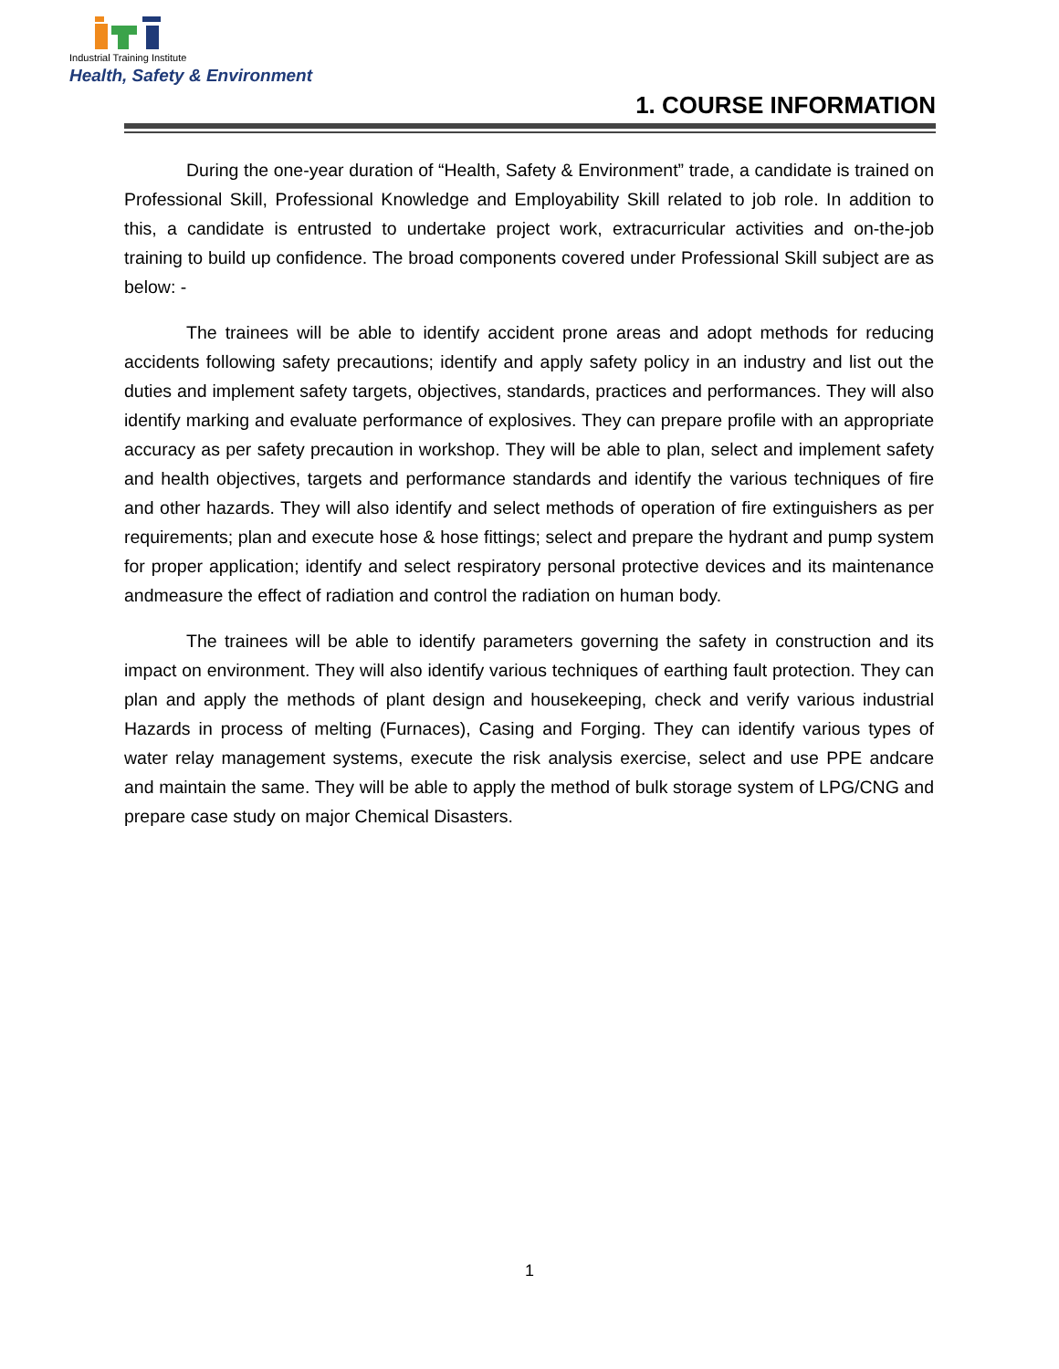Industrial Training Institute
Health, Safety & Environment
1. COURSE INFORMATION
During the one-year duration of “Health, Safety & Environment” trade, a candidate is trained on Professional Skill, Professional Knowledge and Employability Skill related to job role. In addition to this, a candidate is entrusted to undertake project work, extracurricular activities and on-the-job training to build up confidence. The broad components covered under Professional Skill subject are as below: -
The trainees will be able to identify accident prone areas and adopt methods for reducing accidents following safety precautions; identify and apply safety policy in an industry and list out the duties and implement safety targets, objectives, standards, practices and performances. They will also identify marking and evaluate performance of explosives. They can prepare profile with an appropriate accuracy as per safety precaution in workshop. They will be able to plan, select and implement safety and health objectives, targets and performance standards and identify the various techniques of fire and other hazards. They will also identify and select methods of operation of fire extinguishers as per requirements; plan and execute hose & hose fittings; select and prepare the hydrant and pump system for proper application; identify and select respiratory personal protective devices and its maintenance andmeasure the effect of radiation and control the radiation on human body.
The trainees will be able to identify parameters governing the safety in construction and its impact on environment. They will also identify various techniques of earthing fault protection. They can plan and apply the methods of plant design and housekeeping, check and verify various industrial Hazards in process of melting (Furnaces), Casing and Forging. They can identify various types of water relay management systems, execute the risk analysis exercise, select and use PPE andcare and maintain the same. They will be able to apply the method of bulk storage system of LPG/CNG and prepare case study on major Chemical Disasters.
1